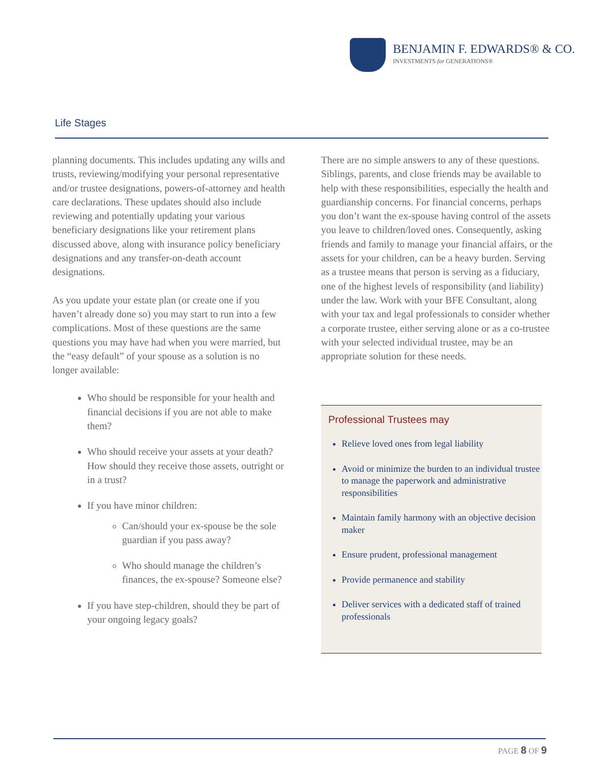BENJAMIN F. EDWARDS® & CO.
INVESTMENTS for GENERATIONS®
Life Stages
planning documents. This includes updating any wills and trusts, reviewing/modifying your personal representative and/or trustee designations, powers-of-attorney and health care declarations. These updates should also include reviewing and potentially updating your various beneficiary designations like your retirement plans discussed above, along with insurance policy beneficiary designations and any transfer-on-death account designations.
As you update your estate plan (or create one if you haven’t already done so) you may start to run into a few complications. Most of these questions are the same questions you may have had when you were married, but the “easy default” of your spouse as a solution is no longer available:
Who should be responsible for your health and financial decisions if you are not able to make them?
Who should receive your assets at your death? How should they receive those assets, outright or in a trust?
If you have minor children:
Can/should your ex-spouse be the sole guardian if you pass away?
Who should manage the children’s finances, the ex-spouse? Someone else?
If you have step-children, should they be part of your ongoing legacy goals?
There are no simple answers to any of these questions. Siblings, parents, and close friends may be available to help with these responsibilities, especially the health and guardianship concerns. For financial concerns, perhaps you don’t want the ex-spouse having control of the assets you leave to children/loved ones. Consequently, asking friends and family to manage your financial affairs, or the assets for your children, can be a heavy burden. Serving as a trustee means that person is serving as a fiduciary, one of the highest levels of responsibility (and liability) under the law. Work with your BFE Consultant, along with your tax and legal professionals to consider whether a corporate trustee, either serving alone or as a co-trustee with your selected individual trustee, may be an appropriate solution for these needs.
Professional Trustees may
Relieve loved ones from legal liability
Avoid or minimize the burden to an individual trustee to manage the paperwork and administrative responsibilities
Maintain family harmony with an objective decision maker
Ensure prudent, professional management
Provide permanence and stability
Deliver services with a dedicated staff of trained professionals
PAGE 8 OF 9